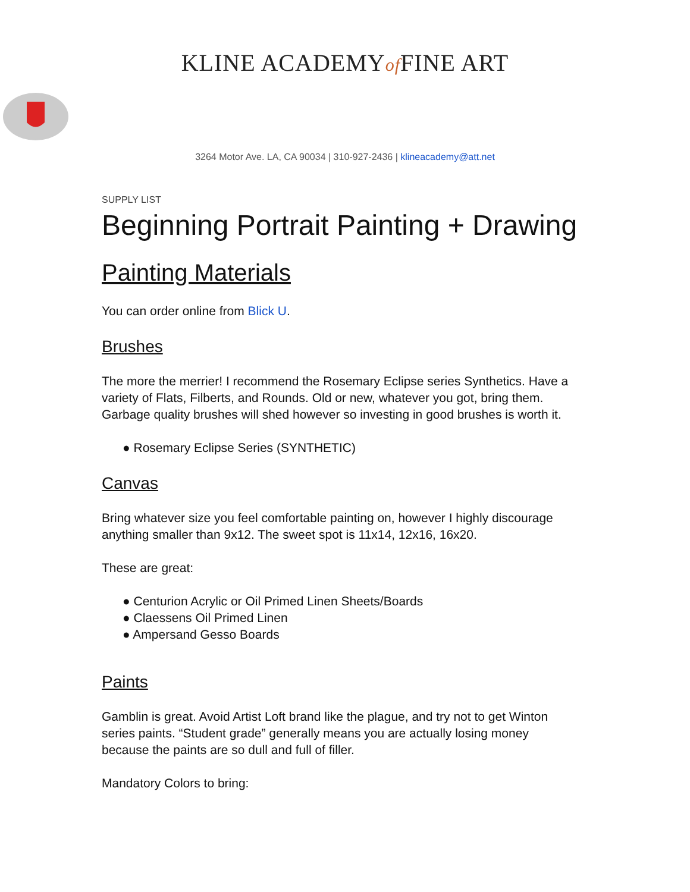KLINE ACADEMYof FINE ART
3264 Motor Ave. LA, CA 90034 | 310-927-2436 | klineacademy@att.net
SUPPLY LIST
Beginning Portrait Painting + Drawing
Painting Materials
You can order online from Blick U.
Brushes
The more the merrier! I recommend the Rosemary Eclipse series Synthetics. Have a variety of Flats, Filberts, and Rounds. Old or new, whatever you got, bring them. Garbage quality brushes will shed however so investing in good brushes is worth it.
● Rosemary Eclipse Series (SYNTHETIC)
Canvas
Bring whatever size you feel comfortable painting on, however I highly discourage anything smaller than 9x12. The sweet spot is 11x14, 12x16, 16x20.
These are great:
● Centurion Acrylic or Oil Primed Linen Sheets/Boards
● Claessens Oil Primed Linen
● Ampersand Gesso Boards
Paints
Gamblin is great. Avoid Artist Loft brand like the plague, and try not to get Winton series paints. “Student grade” generally means you are actually losing money because the paints are so dull and full of filler.
Mandatory Colors to bring: